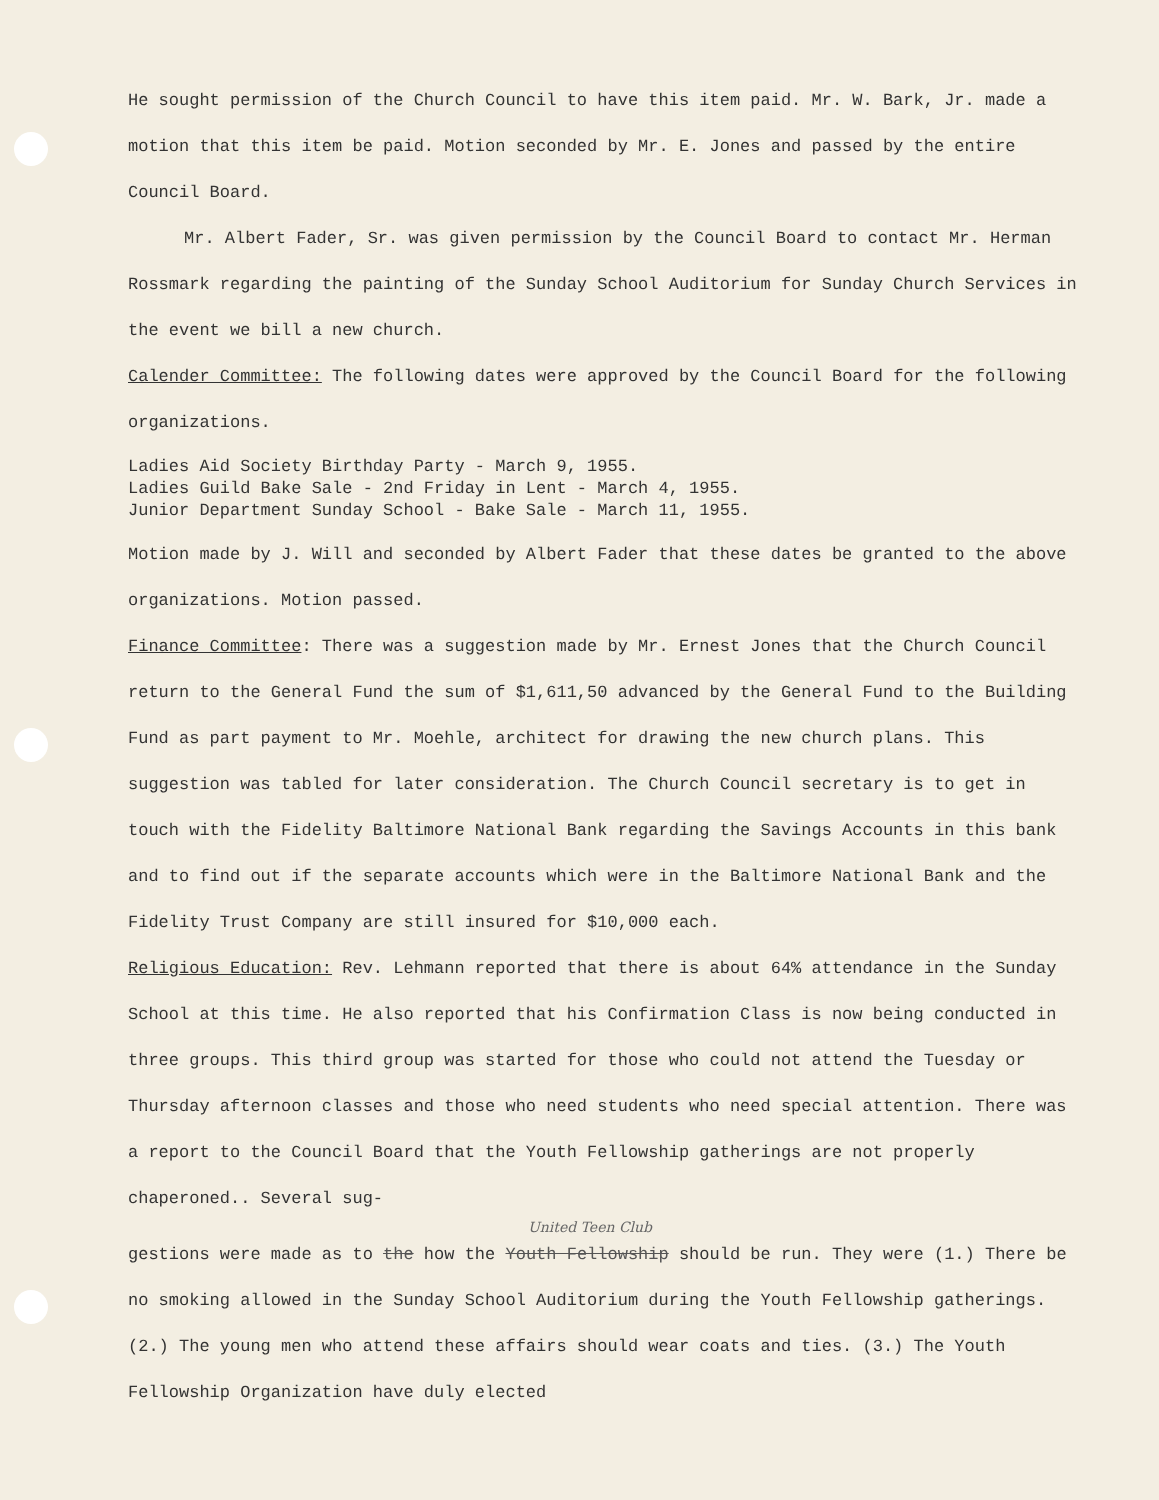He sought permission of the Church Council to have this item paid. Mr. W. Bark, Jr. made a motion that this item be paid. Motion seconded by Mr. E. Jones and passed by the entire Council Board.
Mr. Albert Fader, Sr. was given permission by the Council Board to contact Mr. Herman Rossmark regarding the painting of the Sunday School Auditorium for Sunday Church Services in the event we bill a new church.
Calender Committee: The following dates were approved by the Council Board for the following organizations.
Ladies Aid Society Birthday Party - March 9, 1955.
Ladies Guild Bake Sale - 2nd Friday in Lent - March 4, 1955.
Junior Department Sunday School - Bake Sale - March 11, 1955.
Motion made by J. Will and seconded by Albert Fader that these dates be granted to the above organizations. Motion passed.
Finance Committee: There was a suggestion made by Mr. Ernest Jones that the Church Council return to the General Fund the sum of $1,611,50 advanced by the General Fund to the Building Fund as part payment to Mr. Moehle, architect for drawing the new church plans. This suggestion was tabled for later consideration. The Church Council secretary is to get in touch with the Fidelity Baltimore National Bank regarding the Savings Accounts in this bank and to find out if the separate accounts which were in the Baltimore National Bank and the Fidelity Trust Company are still insured for $10,000 each.
Religious Education: Rev. Lehmann reported that there is about 64% attendance in the Sunday School at this time. He also reported that his Confirmation Class is now being conducted in three groups. This third group was started for those who could not attend the Tuesday or Thursday afternoon classes and those who need students who need special attention. There was a report to the Council Board that the Youth Fellowship gatherings are not properly chaperoned.. Several sug-
United Teen Club
gestions were made as to the how the Youth Fellowship should be run. They were (1.) There be no smoking allowed in the Sunday School Auditorium during the Youth Fellowship gatherings. (2.) The young men who attend these affairs should wear coats and ties. (3.) The Youth Fellowship Organization have duly elected